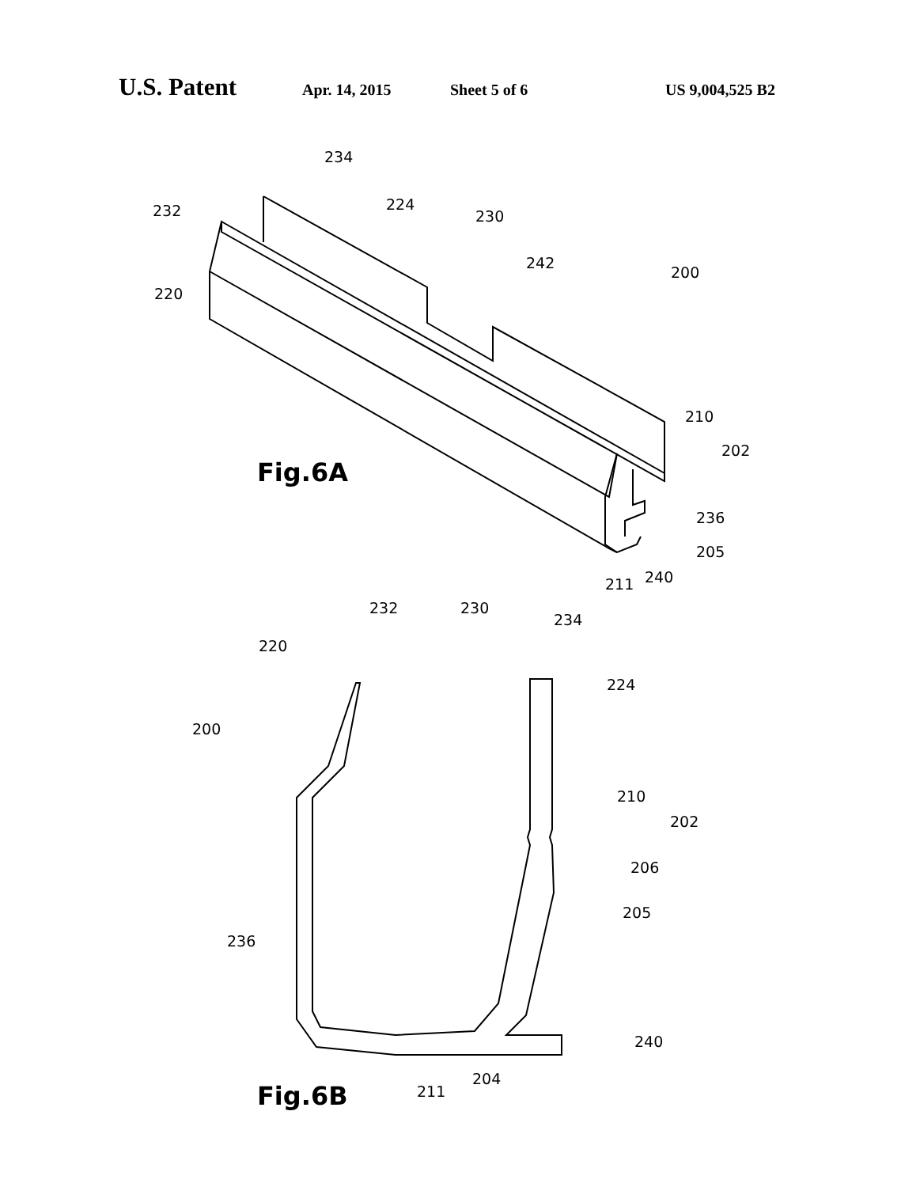U.S. Patent Apr. 14, 2015 Sheet 5 of 6 US 9,004,525 B2
234
232
224
230
242
200
220
210
202
Fig.6A
236
205
240
211
232
230
234
220
224
200
210
202
206
236
205
240
204
Fig.6B
211